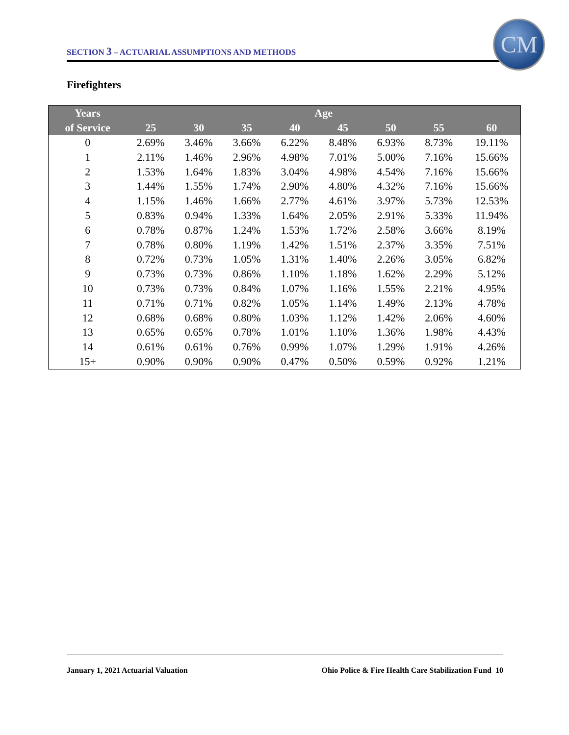SECTION 3 – ACTUARIAL ASSUMPTIONS AND METHODS
CM
Firefighters
| Years | Age | | | | | | | |
| --- | --- | --- | --- | --- | --- | --- | --- | --- |
| of Service | 25 | 30 | 35 | 40 | 45 | 50 | 55 | 60 |
| 0 | 2.69% | 3.46% | 3.66% | 6.22% | 8.48% | 6.93% | 8.73% | 19.11% |
| 1 | 2.11% | 1.46% | 2.96% | 4.98% | 7.01% | 5.00% | 7.16% | 15.66% |
| 2 | 1.53% | 1.64% | 1.83% | 3.04% | 4.98% | 4.54% | 7.16% | 15.66% |
| 3 | 1.44% | 1.55% | 1.74% | 2.90% | 4.80% | 4.32% | 7.16% | 15.66% |
| 4 | 1.15% | 1.46% | 1.66% | 2.77% | 4.61% | 3.97% | 5.73% | 12.53% |
| 5 | 0.83% | 0.94% | 1.33% | 1.64% | 2.05% | 2.91% | 5.33% | 11.94% |
| 6 | 0.78% | 0.87% | 1.24% | 1.53% | 1.72% | 2.58% | 3.66% | 8.19% |
| 7 | 0.78% | 0.80% | 1.19% | 1.42% | 1.51% | 2.37% | 3.35% | 7.51% |
| 8 | 0.72% | 0.73% | 1.05% | 1.31% | 1.40% | 2.26% | 3.05% | 6.82% |
| 9 | 0.73% | 0.73% | 0.86% | 1.10% | 1.18% | 1.62% | 2.29% | 5.12% |
| 10 | 0.73% | 0.73% | 0.84% | 1.07% | 1.16% | 1.55% | 2.21% | 4.95% |
| 11 | 0.71% | 0.71% | 0.82% | 1.05% | 1.14% | 1.49% | 2.13% | 4.78% |
| 12 | 0.68% | 0.68% | 0.80% | 1.03% | 1.12% | 1.42% | 2.06% | 4.60% |
| 13 | 0.65% | 0.65% | 0.78% | 1.01% | 1.10% | 1.36% | 1.98% | 4.43% |
| 14 | 0.61% | 0.61% | 0.76% | 0.99% | 1.07% | 1.29% | 1.91% | 4.26% |
| 15+ | 0.90% | 0.90% | 0.90% | 0.47% | 0.50% | 0.59% | 0.92% | 1.21% |
January 1, 2021 Actuarial Valuation Ohio Police & Fire Health Care Stabilization Fund 10